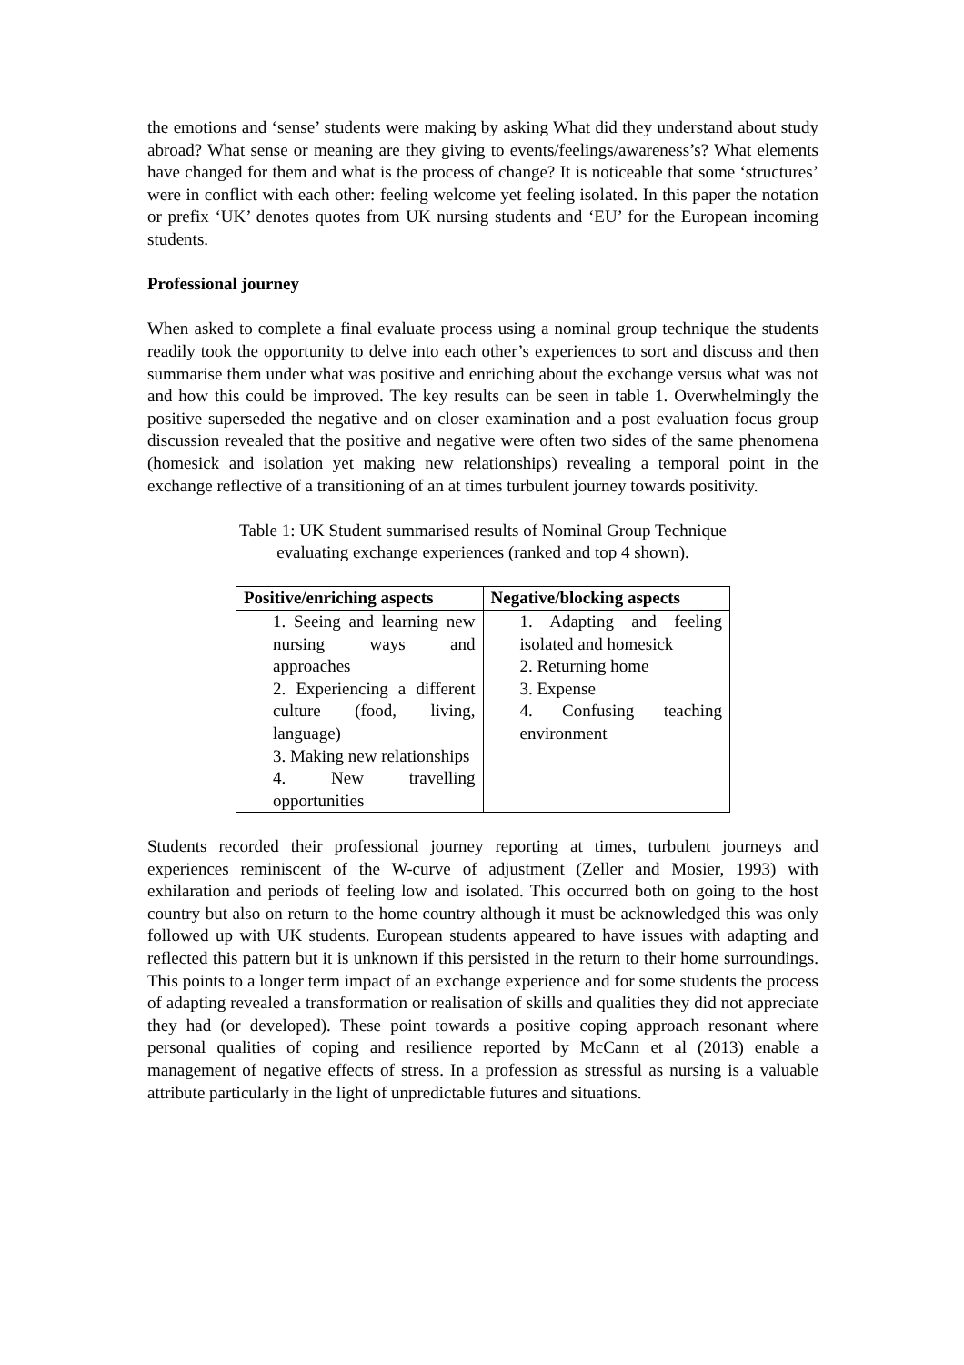the emotions and ‘sense’ students were making by asking What did they understand about study abroad? What sense or meaning are they giving to events/feelings/awareness’s? What elements have changed for them and what is the process of change? It is noticeable that some ‘structures’ were in conflict with each other: feeling welcome yet feeling isolated. In this paper the notation or prefix ‘UK’ denotes quotes from UK nursing students and ‘EU’ for the European incoming students.
Professional journey
When asked to complete a final evaluate process using a nominal group technique the students readily took the opportunity to delve into each other’s experiences to sort and discuss and then summarise them under what was positive and enriching about the exchange versus what was not and how this could be improved. The key results can be seen in table 1. Overwhelmingly the positive superseded the negative and on closer examination and a post evaluation focus group discussion revealed that the positive and negative were often two sides of the same phenomena (homesick and isolation yet making new relationships) revealing a temporal point in the exchange reflective of a transitioning of an at times turbulent journey towards positivity.
Table 1: UK Student summarised results of Nominal Group Technique
evaluating exchange experiences (ranked and top 4 shown).
| Positive/enriching aspects | Negative/blocking aspects |
| --- | --- |
| 1. Seeing and learning new nursing ways and approaches 2. Experiencing a different culture (food, living, language) 3. Making new relationships 4. New travelling opportunities | 1. Adapting and feeling isolated and homesick 2. Returning home 3. Expense 4. Confusing teaching environment |
Students recorded their professional journey reporting at times, turbulent journeys and experiences reminiscent of the W-curve of adjustment (Zeller and Mosier, 1993) with exhilaration and periods of feeling low and isolated. This occurred both on going to the host country but also on return to the home country although it must be acknowledged this was only followed up with UK students. European students appeared to have issues with adapting and reflected this pattern but it is unknown if this persisted in the return to their home surroundings. This points to a longer term impact of an exchange experience and for some students the process of adapting revealed a transformation or realisation of skills and qualities they did not appreciate they had (or developed). These point towards a positive coping approach resonant where personal qualities of coping and resilience reported by McCann et al (2013) enable a management of negative effects of stress. In a profession as stressful as nursing is a valuable attribute particularly in the light of unpredictable futures and situations.